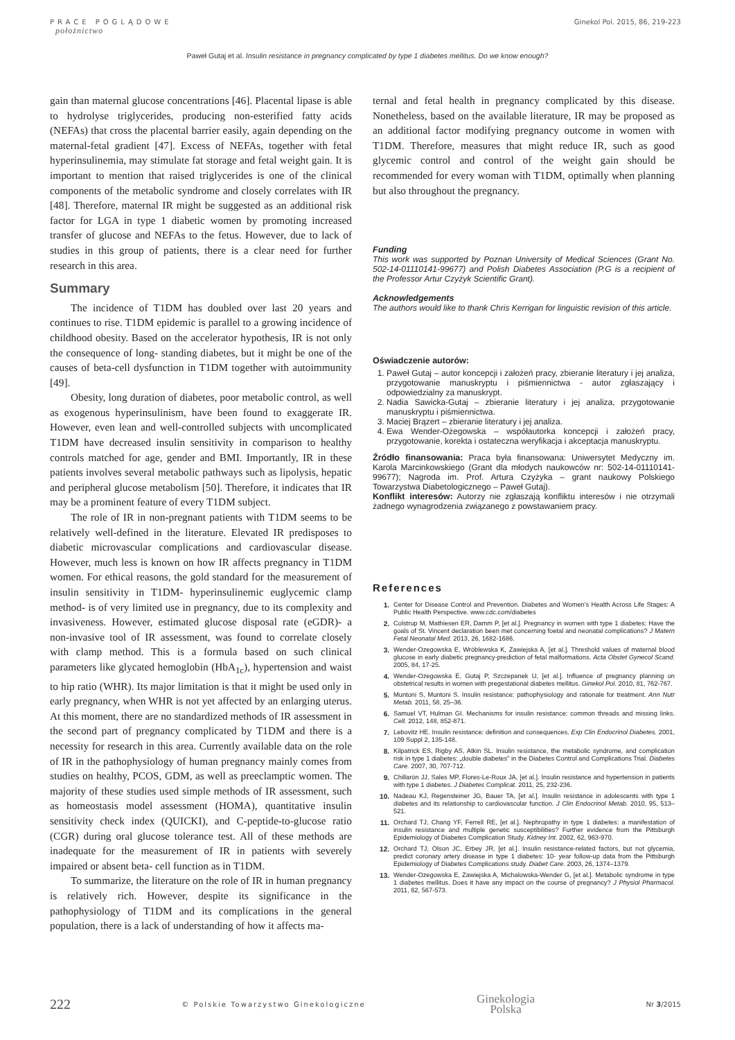PRACE POGLĄDOWE
położnictwo
Ginekol Pol. 2015, 86, 219-223
Paweł Gutaj et al. Insulin resistance in pregnancy complicated by type 1 diabetes mellitus. Do we know enough?
gain than maternal glucose concentrations [46]. Placental lipase is able to hydrolyse triglycerides, producing non-esterified fatty acids (NEFAs) that cross the placental barrier easily, again depending on the maternal-fetal gradient [47]. Excess of NEFAs, together with fetal hyperinsulinemia, may stimulate fat storage and fetal weight gain. It is important to mention that raised triglycerides is one of the clinical components of the metabolic syndrome and closely correlates with IR [48]. Therefore, maternal IR might be suggested as an additional risk factor for LGA in type 1 diabetic women by promoting increased transfer of glucose and NEFAs to the fetus. However, due to lack of studies in this group of patients, there is a clear need for further research in this area.
Summary
The incidence of T1DM has doubled over last 20 years and continues to rise. T1DM epidemic is parallel to a growing incidence of childhood obesity. Based on the accelerator hypothesis, IR is not only the consequence of long- standing diabetes, but it might be one of the causes of beta-cell dysfunction in T1DM together with autoimmunity [49].
Obesity, long duration of diabetes, poor metabolic control, as well as exogenous hyperinsulinism, have been found to exaggerate IR. However, even lean and well-controlled subjects with uncomplicated T1DM have decreased insulin sensitivity in comparison to healthy controls matched for age, gender and BMI. Importantly, IR in these patients involves several metabolic pathways such as lipolysis, hepatic and peripheral glucose metabolism [50]. Therefore, it indicates that IR may be a prominent feature of every T1DM subject.
The role of IR in non-pregnant patients with T1DM seems to be relatively well-defined in the literature. Elevated IR predisposes to diabetic microvascular complications and cardiovascular disease. However, much less is known on how IR affects pregnancy in T1DM women. For ethical reasons, the gold standard for the measurement of insulin sensitivity in T1DM- hyperinsulinemic euglycemic clamp method- is of very limited use in pregnancy, due to its complexity and invasiveness. However, estimated glucose disposal rate (eGDR)- a non-invasive tool of IR assessment, was found to correlate closely with clamp method. This is a formula based on such clinical parameters like glycated hemoglobin (HbA<sub>1c</sub>), hypertension and waist to hip ratio (WHR). Its major limitation is that it might be used only in early pregnancy, when WHR is not yet affected by an enlarging uterus. At this moment, there are no standardized methods of IR assessment in the second part of pregnancy complicated by T1DM and there is a necessity for research in this area. Currently available data on the role of IR in the pathophysiology of human pregnancy mainly comes from studies on healthy, PCOS, GDM, as well as preeclamptic women. The majority of these studies used simple methods of IR assessment, such as homeostasis model assessment (HOMA), quantitative insulin sensitivity check index (QUICKI), and C-peptide-to-glucose ratio (CGR) during oral glucose tolerance test. All of these methods are inadequate for the measurement of IR in patients with severely impaired or absent beta- cell function as in T1DM.
To summarize, the literature on the role of IR in human pregnancy is relatively rich. However, despite its significance in the pathophysiology of T1DM and its complications in the general population, there is a lack of understanding of how it affects ma-
ternal and fetal health in pregnancy complicated by this disease. Nonetheless, based on the available literature, IR may be proposed as an additional factor modifying pregnancy outcome in women with T1DM. Therefore, measures that might reduce IR, such as good glycemic control and control of the weight gain should be recommended for every woman with T1DM, optimally when planning but also throughout the pregnancy.
Funding
This work was supported by Poznan University of Medical Sciences (Grant No. 502-14-01110141-99677) and Polish Diabetes Association (P.G is a recipient of the Professor Artur Czyżyk Scientific Grant).
Acknowledgements
The authors would like to thank Chris Kerrigan for linguistic revision of this article.
Oświadczenie autorów:
1. Paweł Gutaj – autor koncepcji i założeń pracy, zbieranie literatury i jej analiza, przygotowanie manuskryptu i piśmiennictwa - autor zgłaszający i odpowiedzialny za manuskrypt.
2. Nadia Sawicka-Gutaj – zbieranie literatury i jej analiza, przygotowanie manuskryptu i piśmiennictwa.
3. Maciej Brązert – zbieranie literatury i jej analiza.
4. Ewa Wender-Ożegowska – współautorka koncepcji i założeń pracy, przygotowanie, korekta i ostateczna weryfikacja i akceptacja manuskryptu.
Źródło finansowania: Praca była finansowana: Uniwersytet Medyczny im. Karola Marcinkowskiego (Grant dla młodych naukowców nr: 502-14-01110141-99677); Nagroda im. Prof. Artura Czyżyka – grant naukowy Polskiego Towarzystwa Diabetologicznego – Paweł Gutaj).
Konflikt interesów: Autorzy nie zgłaszają konfliktu interesów i nie otrzymali żadnego wynagrodzenia związanego z powstawaniem pracy.
References
1. Center for Disease Control and Prevention. Diabetes and Women's Health Across Life Stages: A Public Health Perspective. www.cdc.com/diabetes
2. Colstrup M, Mathiesen ER, Damm P, [et al.]. Pregnancy in women with type 1 diabetes: Have the goals of St. Vincent declaration been met concerning foetal and neonatal complications? J Matern Fetal Neonatal Med. 2013, 26, 1682-1686.
3. Wender-Ozegowska E, Wróblewska K, Zawiejska A, [et al.]. Threshold values of maternal blood glucose in early diabetic pregnancy-prediction of fetal malformations. Acta Obstet Gynecol Scand. 2005, 84, 17-25.
4. Wender-Ozegowska E, Gutaj P, Szczepanek U, [et al.]. Influence of pregnancy planning on obstetrical results in women with pregestational diabetes mellitus. Ginekol Pol. 2010, 81, 762-767.
5. Muntoni S, Muntoni S. Insulin resistance: pathophysiology and rationale for treatment. Ann Nutr Metab. 2011, 58, 25–36.
6. Samuel VT, Hulman GI. Mechanisms for insulin resistance: common threads and missing links. Cell. 2012, 148, 852-871.
7. Lebovitz HE. Insulin resistance: definition and consequences. Exp Clin Endocrinol Diabetes. 2001, 109 Suppl 2, 135-148.
8. Kilpatrick ES, Rigby AS, Atkin SL. Insulin resistance, the metabolic syndrome, and complication risk in type 1 diabetes: „double diabetes" in the Diabetes Control and Complications Trial. Diabetes Care. 2007, 30, 707-712.
9. Chillarón JJ, Sales MP, Flores-Le-Roux JA, [et al.]. Insulin resistance and hypertension in patients with type 1 diabetes. J Diabetes Complicat. 2011, 25, 232-236.
10. Nadeau KJ, Regensteiner JG, Bauer TA, [et al.]. Insulin resistance in adolescents with type 1 diabetes and its relationship to cardiovascular function. J Clin Endocrinol Metab. 2010, 95, 513–521.
11. Orchard TJ, Chang YF, Ferrell RE, [et al.]. Nephropathy in type 1 diabetes: a manifestation of insulin resistance and multiple genetic susceptibilities? Further evidence from the Pittsburgh Epidemiology of Diabetes Complication Study. Kidney Int. 2002, 62, 963-970.
12. Orchard TJ, Olson JC, Erbey JR, [et al.]. Insulin resistance-related factors, but not glycemia, predict coronary artery disease in type 1 diabetes: 10- year follow-up data from the Pittsburgh Epidemiology of Diabetes Complications study. Diabet Care. 2003, 26, 1374–1379.
13. Wender-Ozegowska E, Zawiejska A, Michalowska-Wender G, [et al.]. Metabolic syndrome in type 1 diabetes mellitus. Does it have any impact on the course of pregnancy? J Physiol Pharmacol. 2011, 62, 567-573.
222 © Polskie Towarzystwo Ginekologiczne Ginekologia
Polska Nr 3/2015